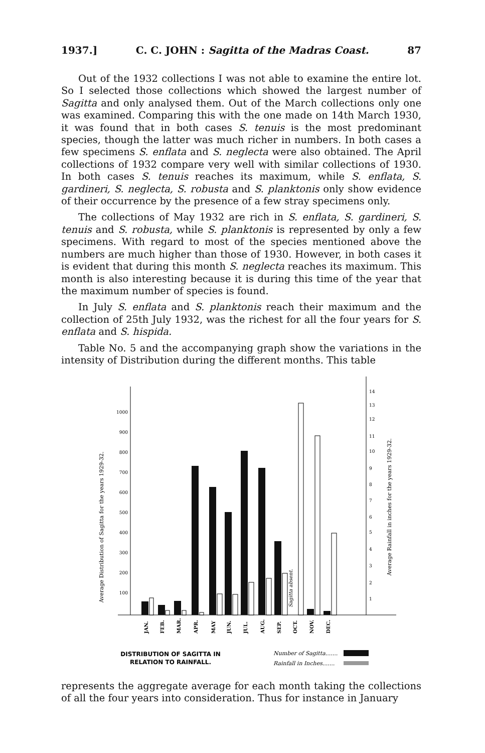1937.] C. C. JOHN : Sagitta of the Madras Coast. 87
Out of the 1932 collections I was not able to examine the entire lot. So I selected those collections which showed the largest number of Sagitta and only analysed them. Out of the March collections only one was examined. Comparing this with the one made on 14th March 1930, it was found that in both cases S. tenuis is the most predominant species, though the latter was much richer in numbers. In both cases a few specimens S. enflata and S. neglecta were also obtained. The April collections of 1932 compare very well with similar collections of 1930. In both cases S. tenuis reaches its maximum, while S. enflata, S. gardineri, S. neglecta, S. robusta and S. planktonis only show evidence of their occurrence by the presence of a few stray specimens only.
The collections of May 1932 are rich in S. enflata, S. gardineri, S. tenuis and S. robusta, while S. planktonis is represented by only a few specimens. With regard to most of the species mentioned above the numbers are much higher than those of 1930. However, in both cases it is evident that during this month S. neglecta reaches its maximum. This month is also interesting because it is during this time of the year that the maximum number of species is found.
In July S. enflata and S. planktonis reach their maximum and the collection of 25th July 1932, was the richest for all the four years for S. enflata and S. hispida.
Table No. 5 and the accompanying graph show the variations in the intensity of Distribution during the different months. This table
1000
900
800
700
600
500
400
300
200
100
14
13
12
11
10
9
8
7
6
5
4
3
2
1
Average Distribution of Sagitta for the years 1929-32.
Average Rainfall in inches for the years 1929-32.
Sagitta absent.
JAN.
FEB.
MAR.
APR.
MAY
JUN.
JUL.
AUG.
SEP.
OCT.
NOV.
DEC.
DISTRIBUTION OF SAGITTA IN
RELATION TO RAINFALL.
Number of Sagitta.......
Rainfall in Inches.......
represents the aggregate average for each month taking the collections of all the four years into consideration. Thus for instance in January